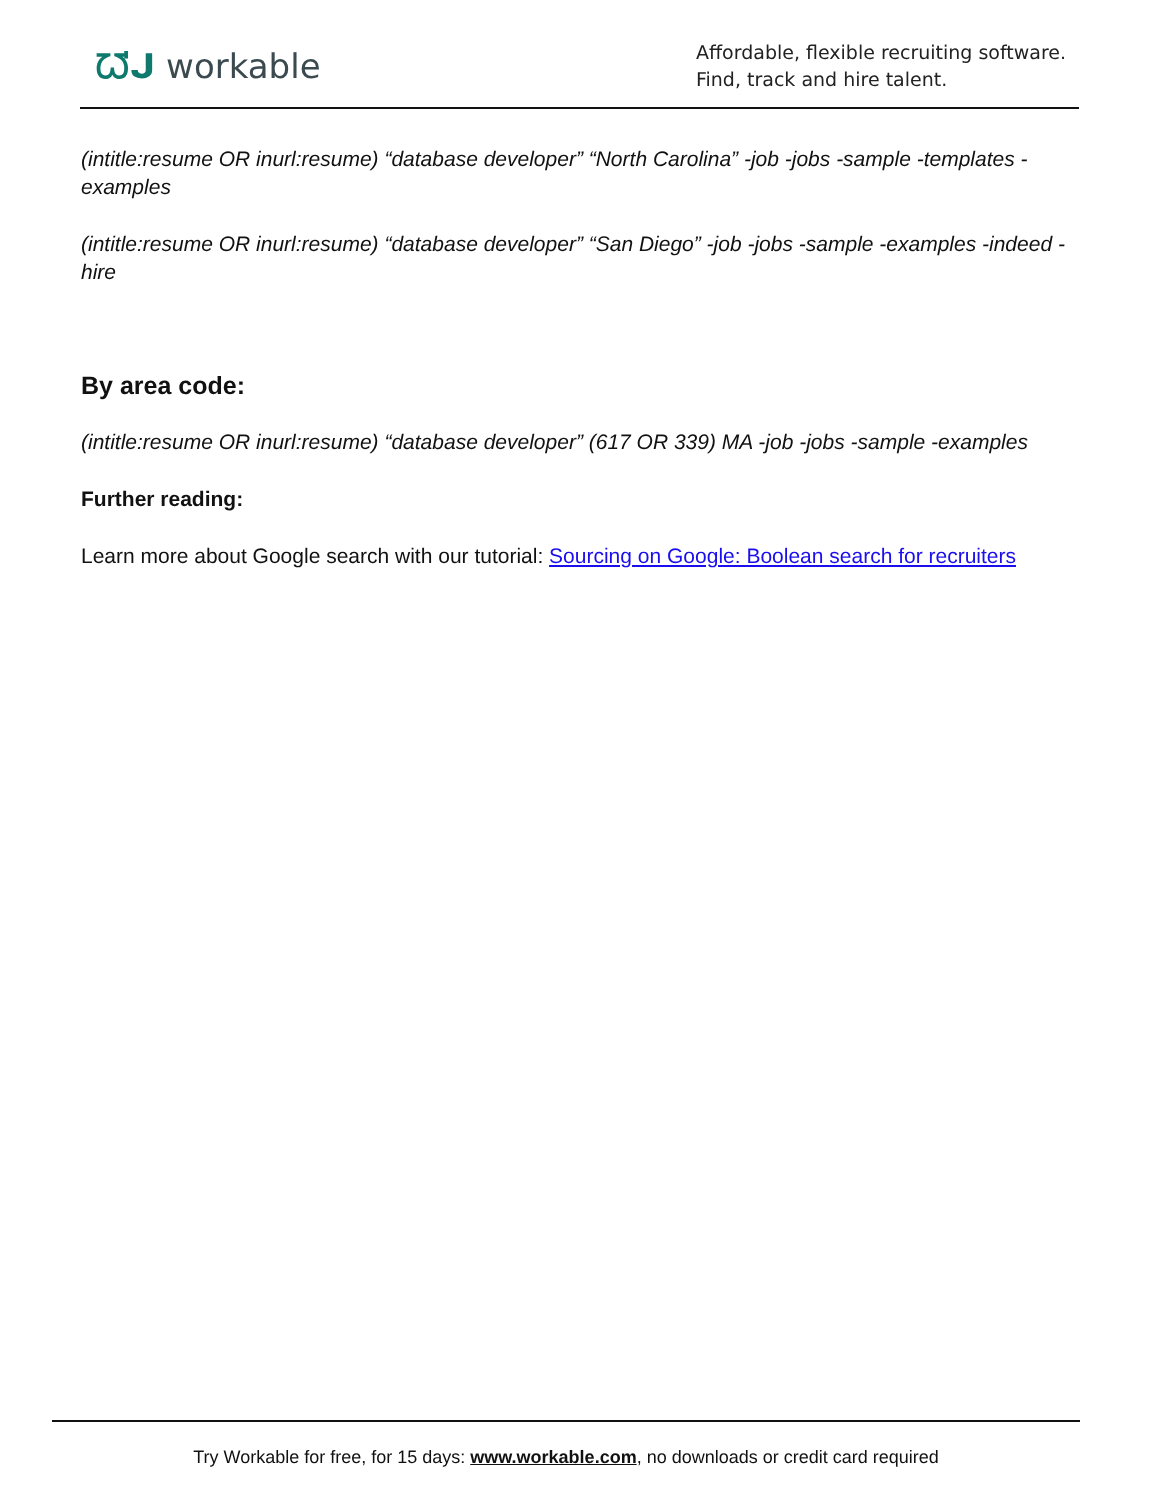ᘺᒍ workable
Affordable, flexible recruiting software.
Find, track and hire talent.
(intitle:resume OR inurl:resume) “database developer” “North Carolina” -job -jobs -sample -templates -examples
(intitle:resume OR inurl:resume) “database developer” “San Diego” -job -jobs -sample -examples -indeed -hire
By area code:
(intitle:resume OR inurl:resume) “database developer” (617 OR 339) MA -job -jobs -sample -examples
Further reading:
Learn more about Google search with our tutorial: Sourcing on Google: Boolean search for recruiters
Try Workable for free, for 15 days: www.workable.com, no downloads or credit card required